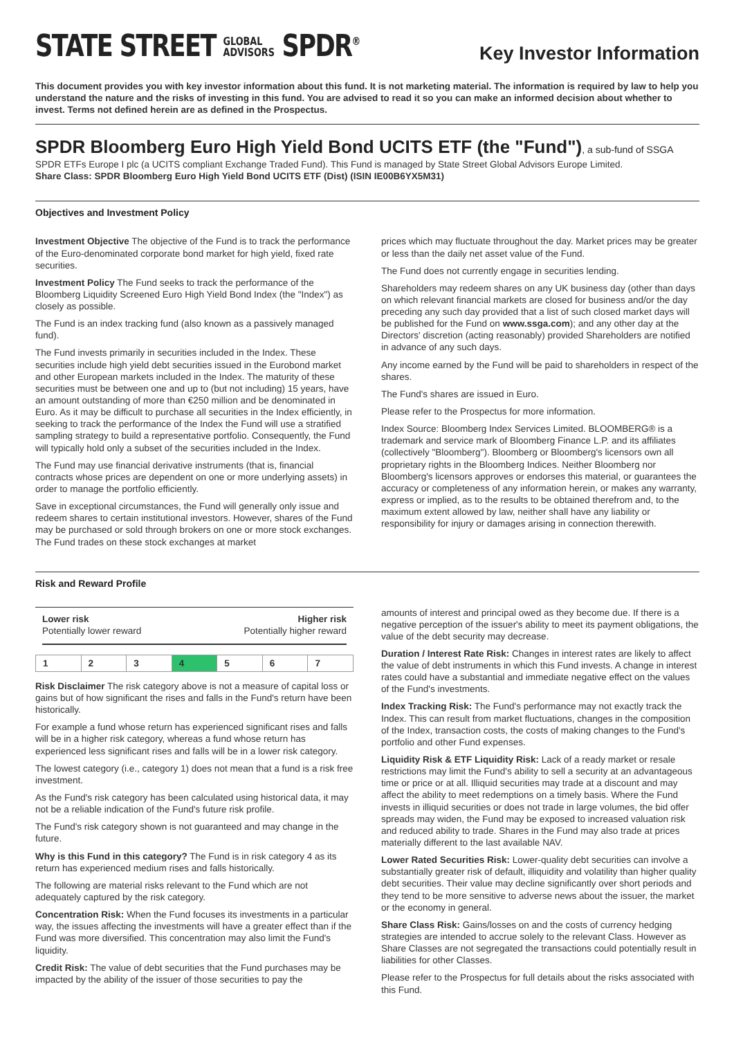STATE STREET GLOBAL
ADVISORS SPDR<sup>®</sup>
Key Investor Information
This document provides you with key investor information about this fund. It is not marketing material. The information is required by law to help you understand the nature and the risks of investing in this fund. You are advised to read it so you can make an informed decision about whether to invest. Terms not defined herein are as defined in the Prospectus.
SPDR Bloomberg Euro High Yield Bond UCITS ETF (the "Fund"), a sub-fund of SSGA
SPDR ETFs Europe I plc (a UCITS compliant Exchange Traded Fund). This Fund is managed by State Street Global Advisors Europe Limited.
Share Class: SPDR Bloomberg Euro High Yield Bond UCITS ETF (Dist) (ISIN IE00B6YX5M31)
Objectives and Investment Policy
Investment Objective The objective of the Fund is to track the performance of the Euro-denominated corporate bond market for high yield, fixed rate securities.
Investment Policy The Fund seeks to track the performance of the Bloomberg Liquidity Screened Euro High Yield Bond Index (the "Index") as closely as possible.
The Fund is an index tracking fund (also known as a passively managed fund).
The Fund invests primarily in securities included in the Index. These securities include high yield debt securities issued in the Eurobond market and other European markets included in the Index. The maturity of these securities must be between one and up to (but not including) 15 years, have an amount outstanding of more than €250 million and be denominated in Euro. As it may be difficult to purchase all securities in the Index efficiently, in seeking to track the performance of the Index the Fund will use a stratified sampling strategy to build a representative portfolio. Consequently, the Fund will typically hold only a subset of the securities included in the Index.
The Fund may use financial derivative instruments (that is, financial contracts whose prices are dependent on one or more underlying assets) in order to manage the portfolio efficiently.
Save in exceptional circumstances, the Fund will generally only issue and redeem shares to certain institutional investors. However, shares of the Fund may be purchased or sold through brokers on one or more stock exchanges. The Fund trades on these stock exchanges at market
prices which may fluctuate throughout the day. Market prices may be greater or less than the daily net asset value of the Fund.
The Fund does not currently engage in securities lending.
Shareholders may redeem shares on any UK business day (other than days on which relevant financial markets are closed for business and/or the day preceding any such day provided that a list of such closed market days will be published for the Fund on www.ssga.com); and any other day at the Directors' discretion (acting reasonably) provided Shareholders are notified in advance of any such days.
Any income earned by the Fund will be paid to shareholders in respect of the shares.
The Fund's shares are issued in Euro.
Please refer to the Prospectus for more information.
Index Source: Bloomberg Index Services Limited. BLOOMBERG® is a trademark and service mark of Bloomberg Finance L.P. and its affiliates (collectively "Bloomberg"). Bloomberg or Bloomberg's licensors own all proprietary rights in the Bloomberg Indices. Neither Bloomberg nor Bloomberg's licensors approves or endorses this material, or guarantees the accuracy or completeness of any information herein, or makes any warranty, express or implied, as to the results to be obtained therefrom and, to the maximum extent allowed by law, neither shall have any liability or responsibility for injury or damages arising in connection therewith.
Risk and Reward Profile
Lower risk Higher risk
Potentially lower reward Potentially higher reward
| 1 | 2 | 3 | 4 | 5 | 6 | 7 |
Risk Disclaimer The risk category above is not a measure of capital loss or gains but of how significant the rises and falls in the Fund's return have been historically.
For example a fund whose return has experienced significant rises and falls will be in a higher risk category, whereas a fund whose return has experienced less significant rises and falls will be in a lower risk category.
The lowest category (i.e., category 1) does not mean that a fund is a risk free investment.
As the Fund's risk category has been calculated using historical data, it may not be a reliable indication of the Fund's future risk profile.
The Fund's risk category shown is not guaranteed and may change in the future.
Why is this Fund in this category? The Fund is in risk category 4 as its return has experienced medium rises and falls historically.
The following are material risks relevant to the Fund which are not adequately captured by the risk category.
Concentration Risk: When the Fund focuses its investments in a particular way, the issues affecting the investments will have a greater effect than if the Fund was more diversified. This concentration may also limit the Fund's liquidity.
Credit Risk: The value of debt securities that the Fund purchases may be impacted by the ability of the issuer of those securities to pay the
amounts of interest and principal owed as they become due. If there is a negative perception of the issuer's ability to meet its payment obligations, the value of the debt security may decrease.
Duration / Interest Rate Risk: Changes in interest rates are likely to affect the value of debt instruments in which this Fund invests. A change in interest rates could have a substantial and immediate negative effect on the values of the Fund's investments.
Index Tracking Risk: The Fund's performance may not exactly track the Index. This can result from market fluctuations, changes in the composition of the Index, transaction costs, the costs of making changes to the Fund's portfolio and other Fund expenses.
Liquidity Risk & ETF Liquidity Risk: Lack of a ready market or resale restrictions may limit the Fund's ability to sell a security at an advantageous time or price or at all. Illiquid securities may trade at a discount and may affect the ability to meet redemptions on a timely basis. Where the Fund invests in illiquid securities or does not trade in large volumes, the bid offer spreads may widen, the Fund may be exposed to increased valuation risk and reduced ability to trade. Shares in the Fund may also trade at prices materially different to the last available NAV.
Lower Rated Securities Risk: Lower-quality debt securities can involve a substantially greater risk of default, illiquidity and volatility than higher quality debt securities. Their value may decline significantly over short periods and they tend to be more sensitive to adverse news about the issuer, the market or the economy in general.
Share Class Risk: Gains/losses on and the costs of currency hedging strategies are intended to accrue solely to the relevant Class. However as Share Classes are not segregated the transactions could potentially result in liabilities for other Classes.
Please refer to the Prospectus for full details about the risks associated with this Fund.